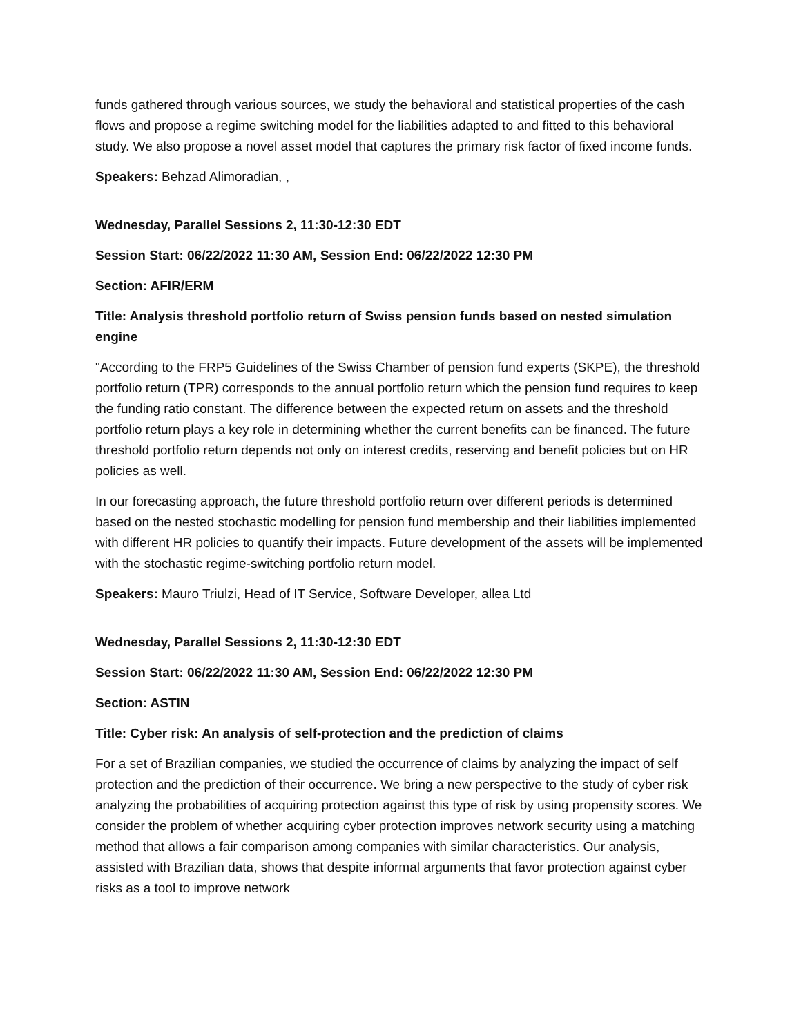funds gathered through various sources, we study the behavioral and statistical properties of the cash flows and propose a regime switching model for the liabilities adapted to and fitted to this behavioral study. We also propose a novel asset model that captures the primary risk factor of fixed income funds.
Speakers: Behzad Alimoradian, ,
Wednesday, Parallel Sessions 2, 11:30-12:30 EDT
Session Start: 06/22/2022 11:30 AM, Session End: 06/22/2022 12:30 PM
Section: AFIR/ERM
Title: Analysis threshold portfolio return of Swiss pension funds based on nested simulation engine
"According to the FRP5 Guidelines of the Swiss Chamber of pension fund experts (SKPE), the threshold portfolio return (TPR) corresponds to the annual portfolio return which the pension fund requires to keep the funding ratio constant. The difference between the expected return on assets and the threshold portfolio return plays a key role in determining whether the current benefits can be financed. The future threshold portfolio return depends not only on interest credits, reserving and benefit policies but on HR policies as well.
In our forecasting approach, the future threshold portfolio return over different periods is determined based on the nested stochastic modelling for pension fund membership and their liabilities implemented with different HR policies to quantify their impacts. Future development of the assets will be implemented with the stochastic regime-switching portfolio return model.
Speakers: Mauro Triulzi, Head of IT Service, Software Developer, allea Ltd
Wednesday, Parallel Sessions 2, 11:30-12:30 EDT
Session Start: 06/22/2022 11:30 AM, Session End: 06/22/2022 12:30 PM
Section: ASTIN
Title: Cyber risk: An analysis of self-protection and the prediction of claims
For a set of Brazilian companies, we studied the occurrence of claims by analyzing the impact of self protection and the prediction of their occurrence. We bring a new perspective to the study of cyber risk analyzing the probabilities of acquiring protection against this type of risk by using propensity scores. We consider the problem of whether acquiring cyber protection improves network security using a matching method that allows a fair comparison among companies with similar characteristics. Our analysis, assisted with Brazilian data, shows that despite informal arguments that favor protection against cyber risks as a tool to improve network